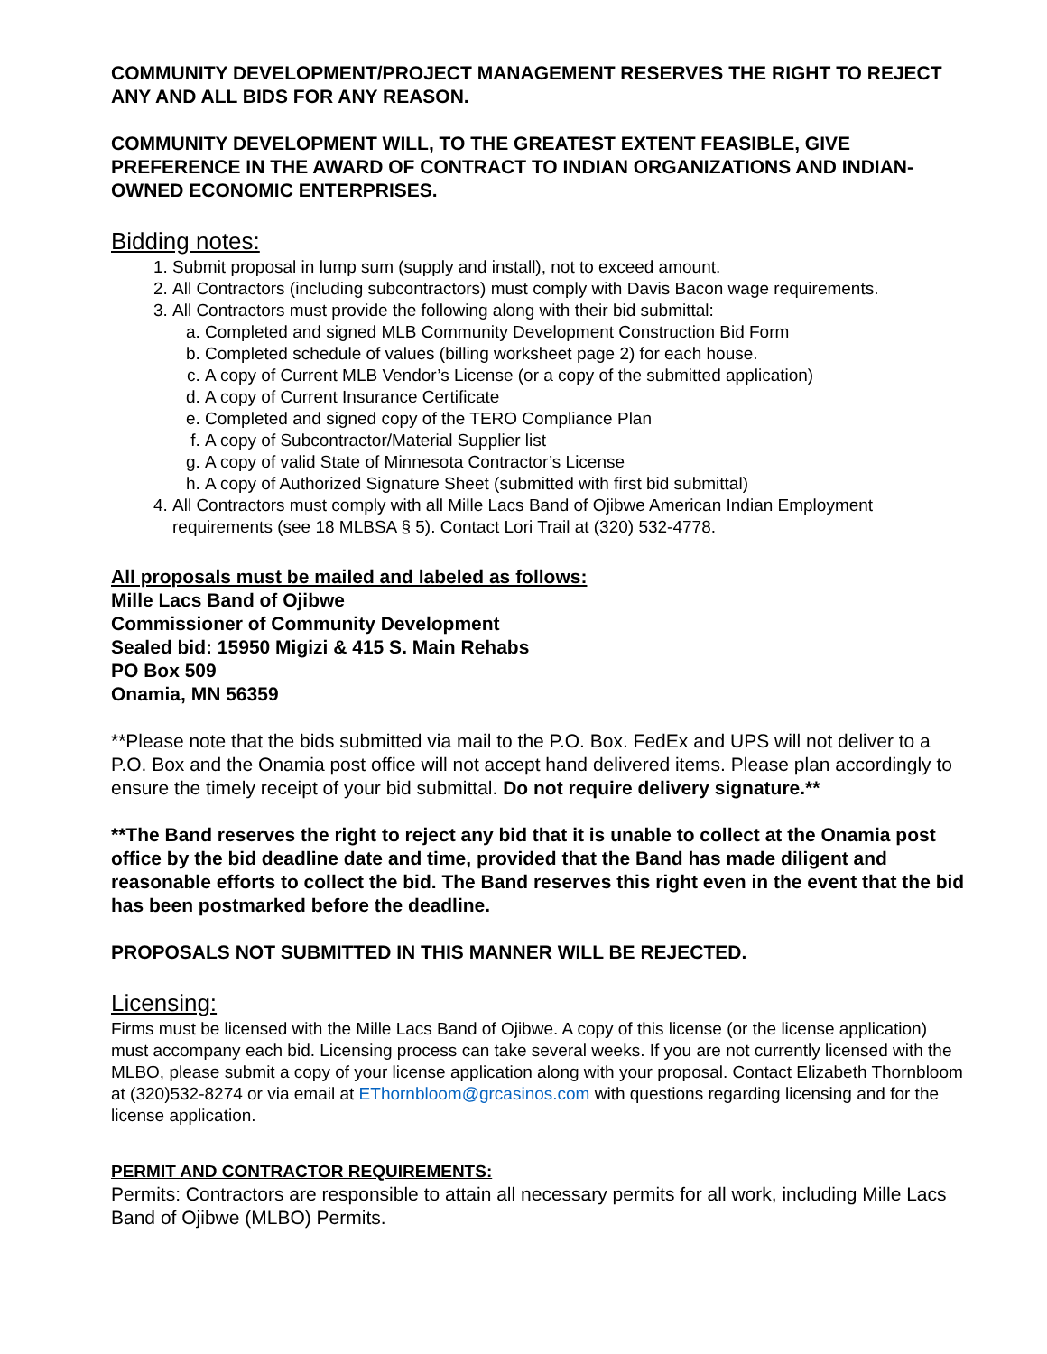COMMUNITY DEVELOPMENT/PROJECT MANAGEMENT RESERVES THE RIGHT TO REJECT ANY AND ALL BIDS FOR ANY REASON.
COMMUNITY DEVELOPMENT WILL, TO THE GREATEST EXTENT FEASIBLE, GIVE PREFERENCE IN THE AWARD OF CONTRACT TO INDIAN ORGANIZATIONS AND INDIAN-OWNED ECONOMIC ENTERPRISES.
Bidding notes:
1. Submit proposal in lump sum (supply and install), not to exceed amount.
2. All Contractors (including subcontractors) must comply with Davis Bacon wage requirements.
3. All Contractors must provide the following along with their bid submittal:
a. Completed and signed MLB Community Development Construction Bid Form
b. Completed schedule of values (billing worksheet page 2) for each house.
c. A copy of Current MLB Vendor’s License (or a copy of the submitted application)
d. A copy of Current Insurance Certificate
e. Completed and signed copy of the TERO Compliance Plan
f. A copy of Subcontractor/Material Supplier list
g. A copy of valid State of Minnesota Contractor’s License
h. A copy of Authorized Signature Sheet (submitted with first bid submittal)
4. All Contractors must comply with all Mille Lacs Band of Ojibwe American Indian Employment requirements (see 18 MLBSA § 5). Contact Lori Trail at (320) 532-4778.
All proposals must be mailed and labeled as follows:
Mille Lacs Band of Ojibwe
Commissioner of Community Development
Sealed bid: 15950 Migizi & 415 S. Main Rehabs
PO Box 509
Onamia, MN 56359
**Please note that the bids submitted via mail to the P.O. Box. FedEx and UPS will not deliver to a P.O. Box and the Onamia post office will not accept hand delivered items. Please plan accordingly to ensure the timely receipt of your bid submittal. Do not require delivery signature.**
**The Band reserves the right to reject any bid that it is unable to collect at the Onamia post office by the bid deadline date and time, provided that the Band has made diligent and reasonable efforts to collect the bid. The Band reserves this right even in the event that the bid has been postmarked before the deadline.
PROPOSALS NOT SUBMITTED IN THIS MANNER WILL BE REJECTED.
Licensing:
Firms must be licensed with the Mille Lacs Band of Ojibwe. A copy of this license (or the license application) must accompany each bid. Licensing process can take several weeks. If you are not currently licensed with the MLBO, please submit a copy of your license application along with your proposal. Contact Elizabeth Thornbloom at (320)532-8274 or via email at EThornbloom@grcasinos.com with questions regarding licensing and for the license application.
PERMIT AND CONTRACTOR REQUIREMENTS:
Permits: Contractors are responsible to attain all necessary permits for all work, including Mille Lacs Band of Ojibwe (MLBO) Permits.